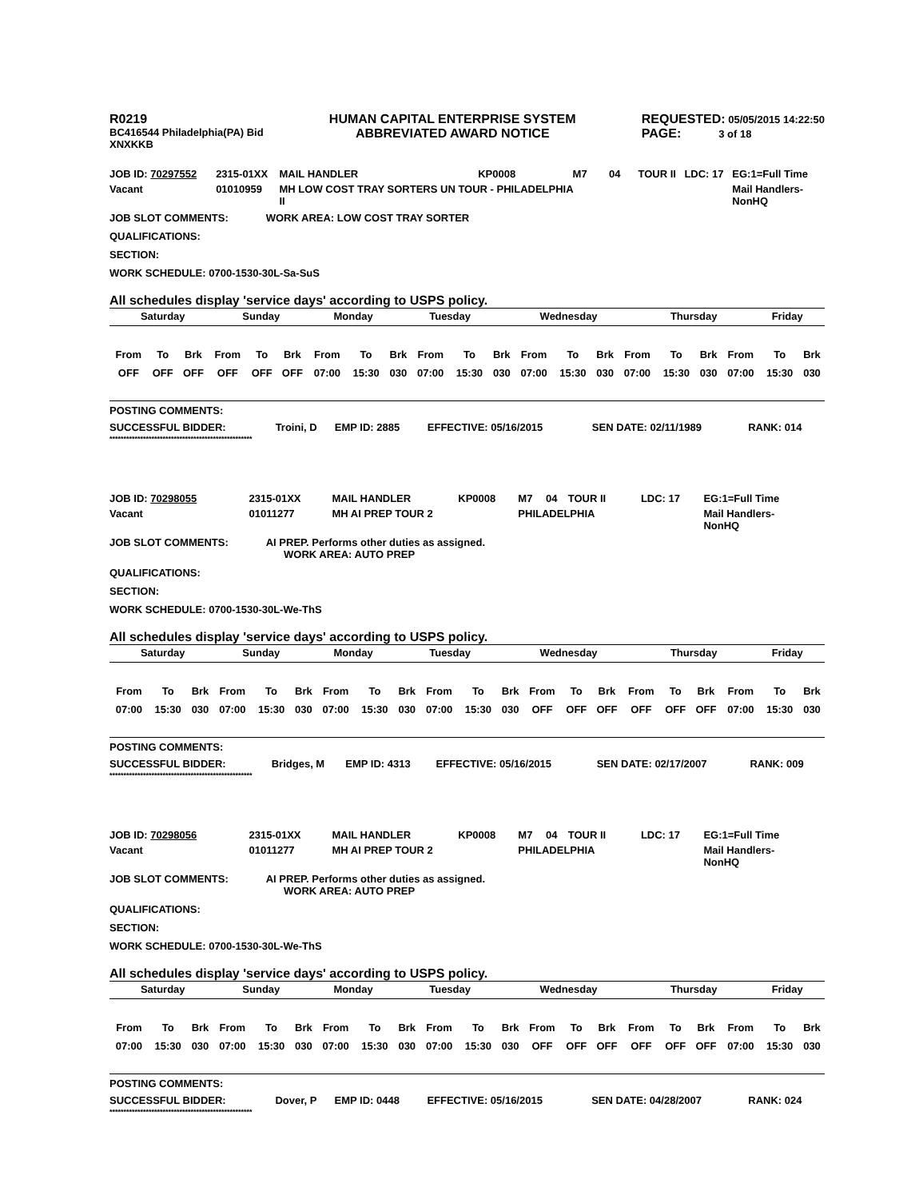R0219
BC416544 Philadelphia(PA) Bid
XNXKKB
HUMAN CAPITAL ENTERPRISE SYSTEM
ABBREVIATED AWARD NOTICE
REQUESTED: 05/05/2015 14:22:50
PAGE: 3 of 18
| JOB ID: 70297552 | 2315-01XX | MAIL HANDLER | KP0008 | M7 | 04 | TOUR II | LDC: 17 | EG:1=Full Time |
| Vacant | 01010959 | MH LOW COST TRAY SORTERS UN TOUR - PHILADELPHIA II | | | | | | Mail Handlers- NonHQ |
JOB SLOT COMMENTS: WORK AREA: LOW COST TRAY SORTER
QUALIFICATIONS:
SECTION:
WORK SCHEDULE: 0700-1530-30L-Sa-SuS
All schedules display 'service days' according to USPS policy.
| Saturday | Sunday | Monday | Tuesday | Wednesday | Thursday | Friday |
| From | To | Brk | From | To | Brk | From | To | Brk | From | To | Brk | From | To | Brk | From | To | Brk | From | To | Brk |
| OFF | OFF | OFF | OFF | OFF | OFF | 07:00 | 15:30 | 030 | 07:00 | 15:30 | 030 | 07:00 | 15:30 | 030 | 07:00 | 15:30 | 030 | 07:00 | 15:30 | 030 |
POSTING COMMENTS:
| SUCCESSFUL BIDDER: | Troini, D | EMP ID: 2885 | EFFECTIVE: 05/16/2015 | SEN DATE: 02/11/1989 | RANK: 014 |
***************************************************
| JOB ID: 70298055 | 2315-01XX | MAIL HANDLER | KP0008 | M7 | 04 | TOUR II | LDC: 17 | EG:1=Full Time |
| Vacant | 01011277 | MH AI PREP TOUR 2 | | PHILADELPHIA | | | | Mail Handlers- NonHQ |
JOB SLOT COMMENTS: AI PREP. Performs other duties as assigned.
WORK AREA: AUTO PREP
QUALIFICATIONS:
SECTION:
WORK SCHEDULE: 0700-1530-30L-We-ThS
All schedules display 'service days' according to USPS policy.
| Saturday | Sunday | Monday | Tuesday | Wednesday | Thursday | Friday |
| From | To | Brk | From | To | Brk | From | To | Brk | From | To | Brk | From | To | Brk | From | To | Brk | From | To | Brk |
| 07:00 | 15:30 | 030 | 07:00 | 15:30 | 030 | 07:00 | 15:30 | 030 | 07:00 | 15:30 | 030 | OFF | OFF | OFF | OFF | OFF | OFF | 07:00 | 15:30 | 030 |
POSTING COMMENTS:
| SUCCESSFUL BIDDER: | Bridges, M | EMP ID: 4313 | EFFECTIVE: 05/16/2015 | SEN DATE: 02/17/2007 | RANK: 009 |
***************************************************
| JOB ID: 70298056 | 2315-01XX | MAIL HANDLER | KP0008 | M7 | 04 | TOUR II | LDC: 17 | EG:1=Full Time |
| Vacant | 01011277 | MH AI PREP TOUR 2 | | PHILADELPHIA | | | | Mail Handlers- NonHQ |
JOB SLOT COMMENTS: AI PREP. Performs other duties as assigned.
WORK AREA: AUTO PREP
QUALIFICATIONS:
SECTION:
WORK SCHEDULE: 0700-1530-30L-We-ThS
All schedules display 'service days' according to USPS policy.
| Saturday | Sunday | Monday | Tuesday | Wednesday | Thursday | Friday |
| From | To | Brk | From | To | Brk | From | To | Brk | From | To | Brk | From | To | Brk | From | To | Brk | From | To | Brk |
| 07:00 | 15:30 | 030 | 07:00 | 15:30 | 030 | 07:00 | 15:30 | 030 | 07:00 | 15:30 | 030 | OFF | OFF | OFF | OFF | OFF | OFF | 07:00 | 15:30 | 030 |
POSTING COMMENTS:
| SUCCESSFUL BIDDER: | Dover, P | EMP ID: 0448 | EFFECTIVE: 05/16/2015 | SEN DATE: 04/28/2007 | RANK: 024 |
***************************************************